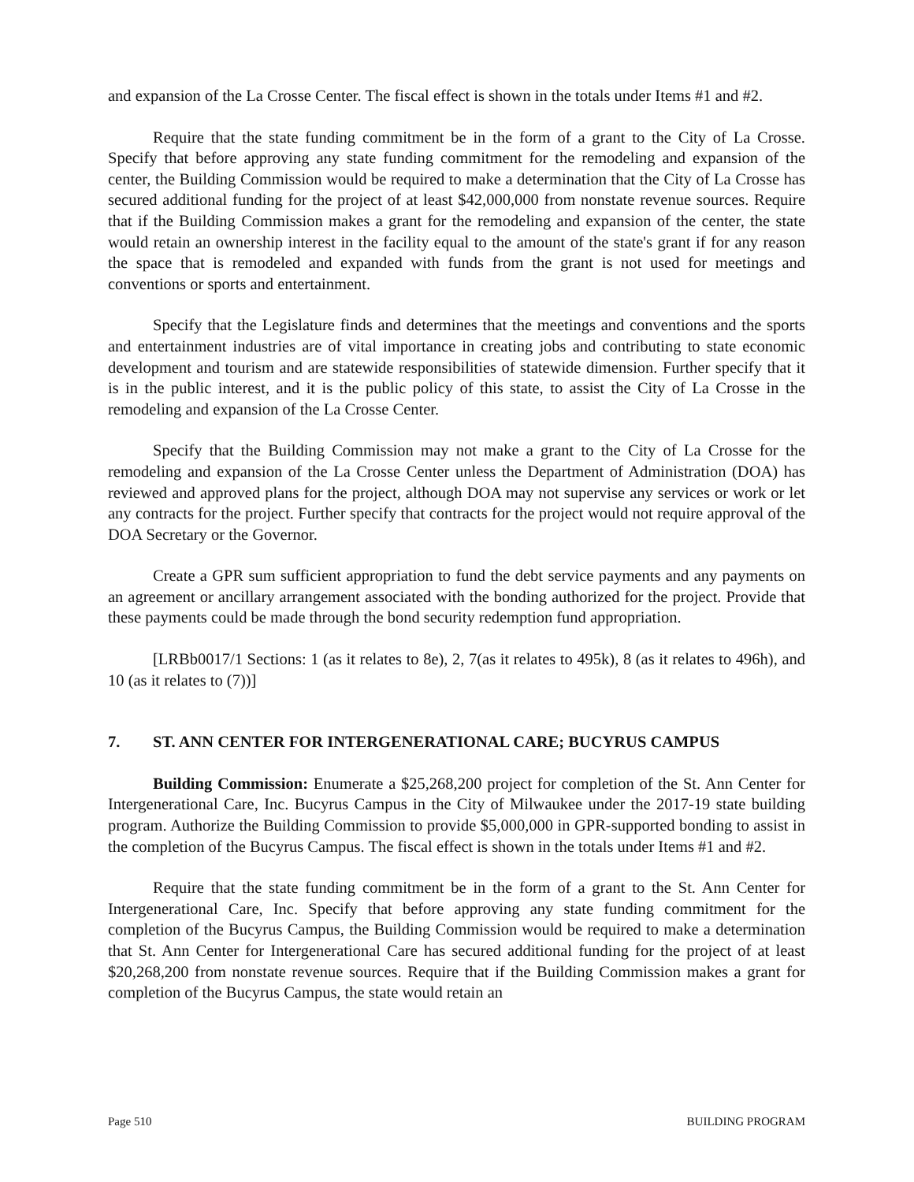and expansion of the La Crosse Center. The fiscal effect is shown in the totals under Items #1 and #2.
Require that the state funding commitment be in the form of a grant to the City of La Crosse. Specify that before approving any state funding commitment for the remodeling and expansion of the center, the Building Commission would be required to make a determination that the City of La Crosse has secured additional funding for the project of at least $42,000,000 from nonstate revenue sources. Require that if the Building Commission makes a grant for the remodeling and expansion of the center, the state would retain an ownership interest in the facility equal to the amount of the state's grant if for any reason the space that is remodeled and expanded with funds from the grant is not used for meetings and conventions or sports and entertainment.
Specify that the Legislature finds and determines that the meetings and conventions and the sports and entertainment industries are of vital importance in creating jobs and contributing to state economic development and tourism and are statewide responsibilities of statewide dimension. Further specify that it is in the public interest, and it is the public policy of this state, to assist the City of La Crosse in the remodeling and expansion of the La Crosse Center.
Specify that the Building Commission may not make a grant to the City of La Crosse for the remodeling and expansion of the La Crosse Center unless the Department of Administration (DOA) has reviewed and approved plans for the project, although DOA may not supervise any services or work or let any contracts for the project. Further specify that contracts for the project would not require approval of the DOA Secretary or the Governor.
Create a GPR sum sufficient appropriation to fund the debt service payments and any payments on an agreement or ancillary arrangement associated with the bonding authorized for the project. Provide that these payments could be made through the bond security redemption fund appropriation.
[LRBb0017/1 Sections: 1 (as it relates to 8e), 2, 7(as it relates to 495k), 8 (as it relates to 496h), and 10 (as it relates to (7))]
7. ST. ANN CENTER FOR INTERGENERATIONAL CARE; BUCYRUS CAMPUS
Building Commission: Enumerate a $25,268,200 project for completion of the St. Ann Center for Intergenerational Care, Inc. Bucyrus Campus in the City of Milwaukee under the 2017-19 state building program. Authorize the Building Commission to provide $5,000,000 in GPR-supported bonding to assist in the completion of the Bucyrus Campus. The fiscal effect is shown in the totals under Items #1 and #2.
Require that the state funding commitment be in the form of a grant to the St. Ann Center for Intergenerational Care, Inc. Specify that before approving any state funding commitment for the completion of the Bucyrus Campus, the Building Commission would be required to make a determination that St. Ann Center for Intergenerational Care has secured additional funding for the project of at least $20,268,200 from nonstate revenue sources. Require that if the Building Commission makes a grant for completion of the Bucyrus Campus, the state would retain an
Page 510 BUILDING PROGRAM